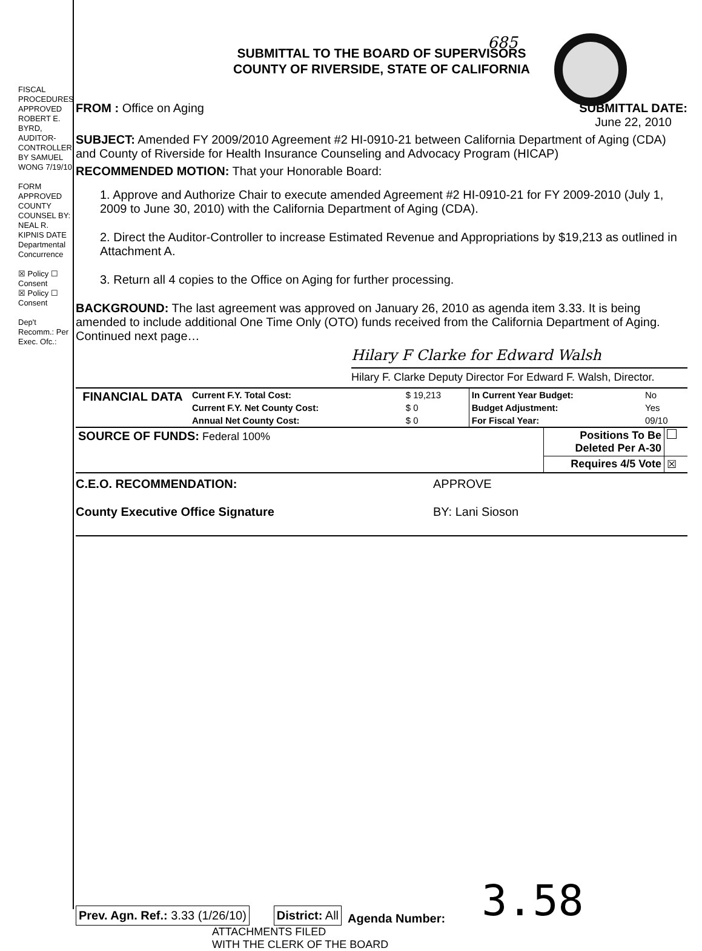FISCAL PROCEDURES APPROVED ROBERT E. BYRD, AUDITOR-CONTROLLER BY SAMUEL WONG 7/19/10
FORM APPROVED COUNTY COUNSEL BY: NEAL R. KIPNIS DATE Departmental Concurrence
☒ Policy ☐ Consent
☒ Policy ☐ Consent
Dep't Recomm.: Per Exec. Ofc.:
685
SUBMITTAL TO THE BOARD OF SUPERVISORS
COUNTY OF RIVERSIDE, STATE OF CALIFORNIA
FROM : Office on Aging SUBMITTAL DATE:
June 22, 2010
SUBJECT: Amended FY 2009/2010 Agreement #2 HI-0910-21 between California Department of Aging (CDA) and County of Riverside for Health Insurance Counseling and Advocacy Program (HICAP)
RECOMMENDED MOTION: That your Honorable Board:
1. Approve and Authorize Chair to execute amended Agreement #2 HI-0910-21 for FY 2009-2010 (July 1, 2009 to June 30, 2010) with the California Department of Aging (CDA).
2. Direct the Auditor-Controller to increase Estimated Revenue and Appropriations by $19,213 as outlined in Attachment A.
3. Return all 4 copies to the Office on Aging for further processing.
BACKGROUND: The last agreement was approved on January 26, 2010 as agenda item 3.33. It is being amended to include additional One Time Only (OTO) funds received from the California Department of Aging.
Continued next page…
Hilary F Clarke for Edward Walsh
Hilary F. Clarke Deputy Director For Edward F. Walsh, Director.
| FINANCIAL DATA | Current F.Y. Total Cost: | $ 19,213 | In Current Year Budget: | No |
| | Current F.Y. Net County Cost: | $ 0 | Budget Adjustment: | Yes |
| | Annual Net County Cost: | $ 0 | For Fiscal Year: | 09/10 |
| SOURCE OF FUNDS: Federal 100% | Positions To Be Deleted Per A-30 | |
| | Requires 4/5 Vote | ☒ |
C.E.O. RECOMMENDATION:
County Executive Office Signature
APPROVE
BY: Lani Sioson
Prev. Agn. Ref.: 3.33 (1/26/10)
District: All
Agenda Number:
3.58
ATTACHMENTS FILED
WITH THE CLERK OF THE BOARD